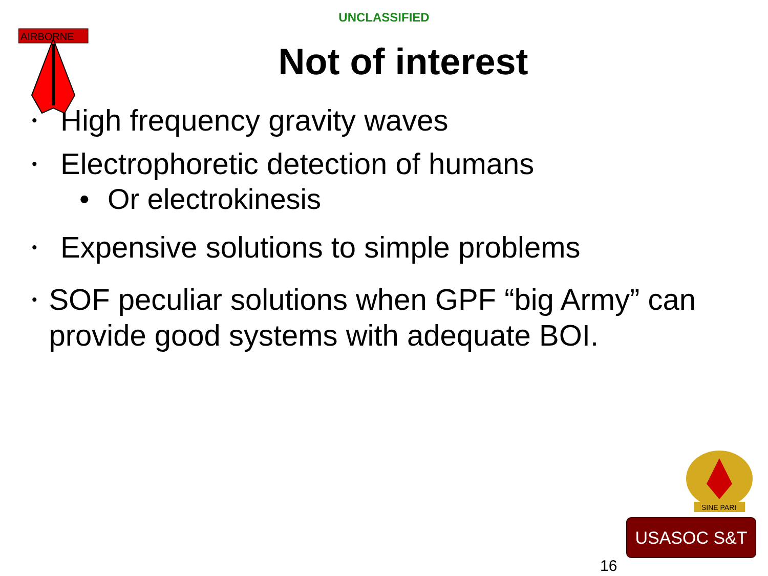AIRBORNE
UNCLASSIFIED
Not of interest
• High frequency gravity waves
• Electrophoretic detection of humans
• Or electrokinesis
• Expensive solutions to simple problems
• SOF peculiar solutions when GPF “big Army” can provide good systems with adequate BOI.
SINE PARI
USASOC S&T
16